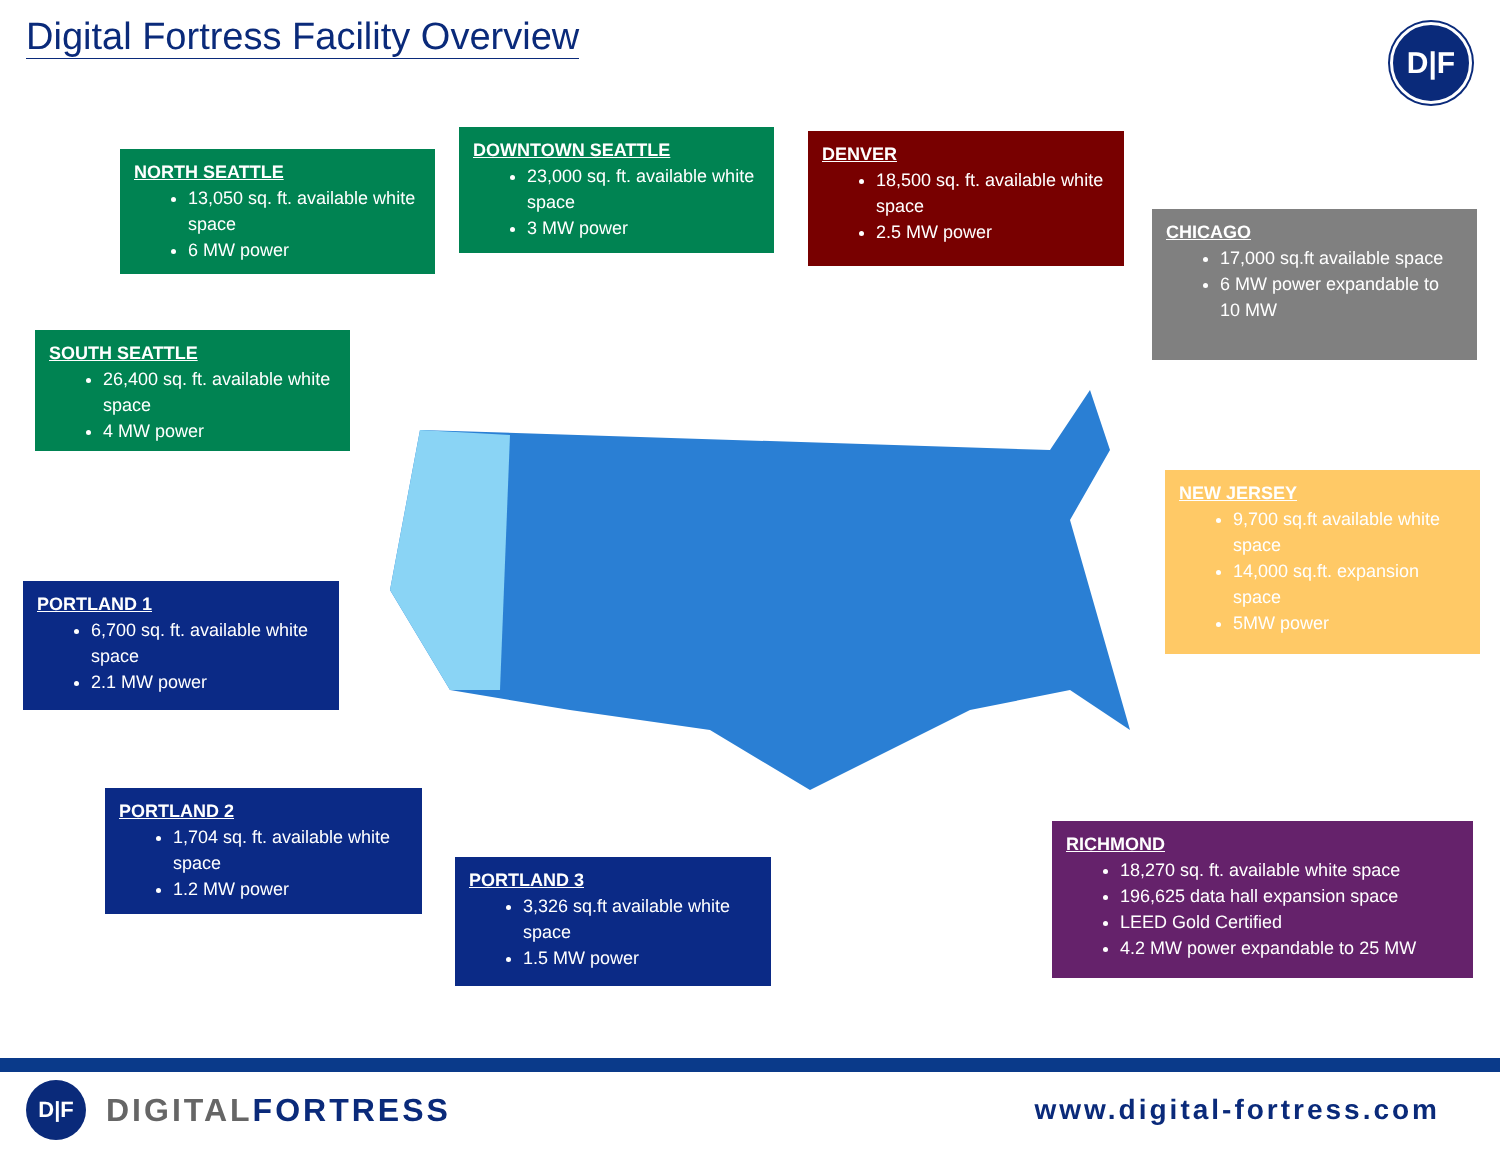Digital Fortress Facility Overview
D|F
NORTH SEATTLE
13,050 sq. ft. available white space
6 MW power
DOWNTOWN SEATTLE
23,000 sq. ft. available white space
3 MW power
DENVER
18,500 sq. ft. available white space
2.5 MW power
CHICAGO
17,000 sq.ft available space
6 MW power expandable to 10 MW
SOUTH SEATTLE
26,400 sq. ft. available white space
4 MW power
NEW JERSEY
9,700 sq.ft available white space
14,000 sq.ft. expansion space
5MW power
PORTLAND 1
6,700 sq. ft. available white space
2.1 MW power
PORTLAND 2
1,704 sq. ft. available white space
1.2 MW power
PORTLAND 3
3,326 sq.ft available white space
1.5 MW power
RICHMOND
18,270 sq. ft. available white space
196,625 data hall expansion space
LEED Gold Certified
4.2 MW power expandable to 25 MW
D|F
DIGITALFORTRESS
www.digital-fortress.com